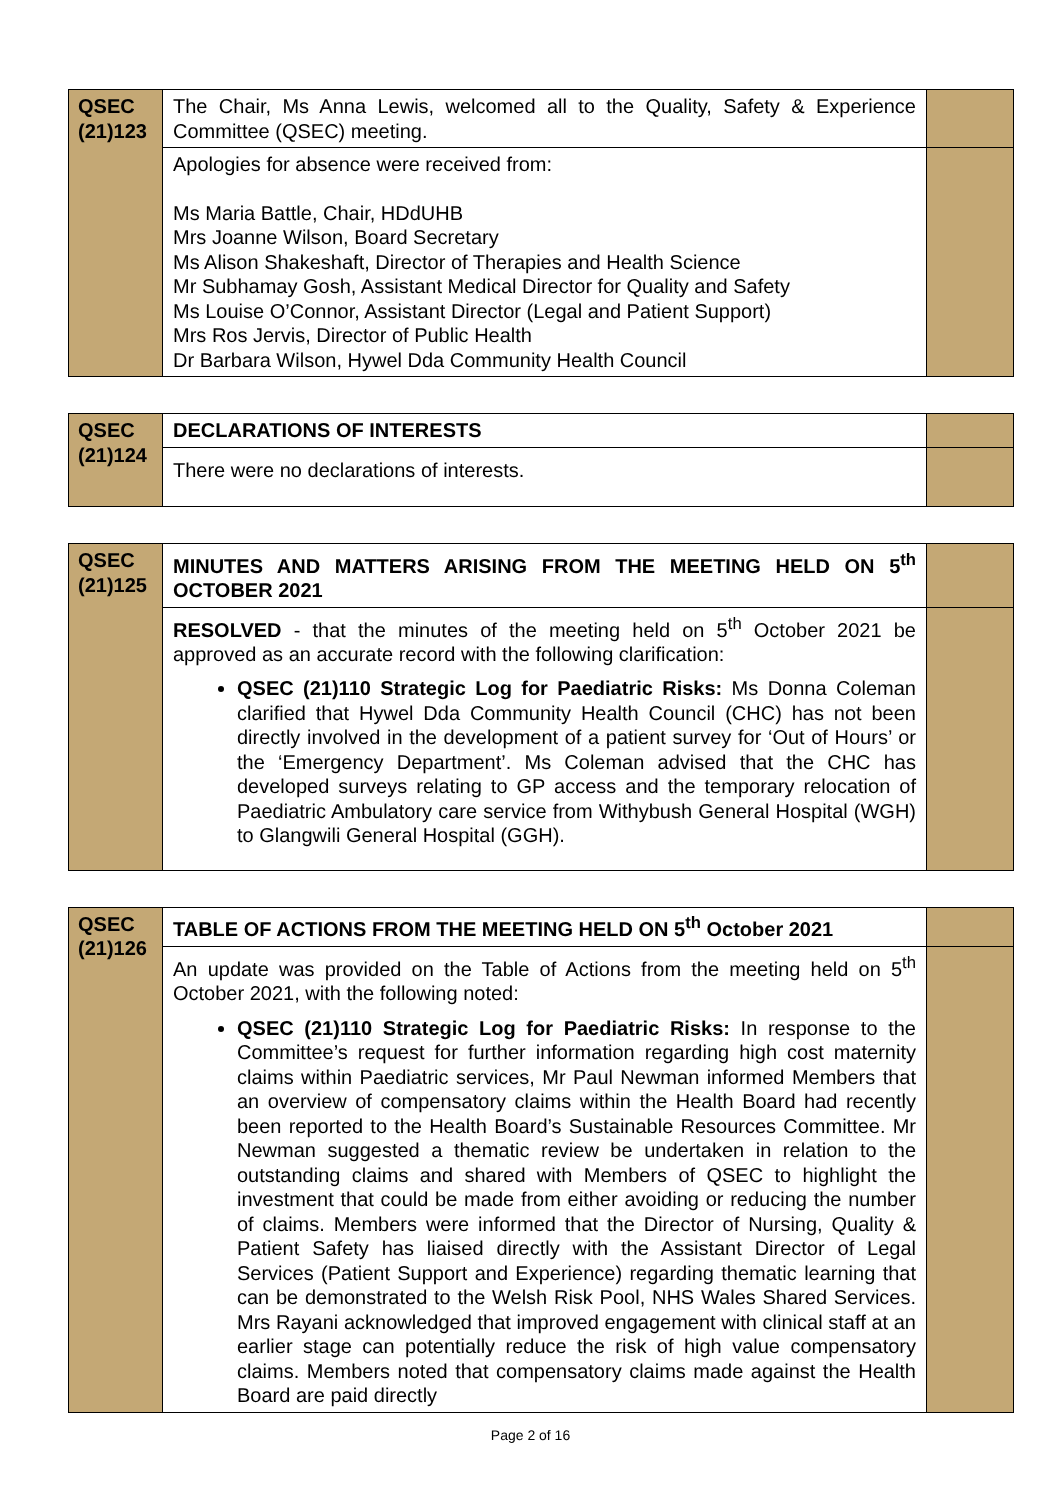| QSEC (21)123 | The Chair, Ms Anna Lewis, welcomed all to the Quality, Safety & Experience Committee (QSEC) meeting. | |
| | Apologies for absence were received from: Ms Maria Battle, Chair, HDdUHB Mrs Joanne Wilson, Board Secretary Ms Alison Shakeshaft, Director of Therapies and Health Science Mr Subhamay Gosh, Assistant Medical Director for Quality and Safety Ms Louise O’Connor, Assistant Director (Legal and Patient Support) Mrs Ros Jervis, Director of Public Health Dr Barbara Wilson, Hywel Dda Community Health Council | |
| QSEC (21)124 | DECLARATIONS OF INTERESTS | |
| | There were no declarations of interests. | |
| QSEC (21)125 | MINUTES AND MATTERS ARISING FROM THE MEETING HELD ON 5<sup>th</sup> OCTOBER 2021 | |
| | RESOLVED - that the minutes of the meeting held on 5<sup>th</sup> October 2021 be approved as an accurate record with the following clarification: QSEC (21)110 Strategic Log for Paediatric Risks: Ms Donna Coleman clarified that Hywel Dda Community Health Council (CHC) has not been directly involved in the development of a patient survey for ‘Out of Hours’ or the ‘Emergency Department’. Ms Coleman advised that the CHC has developed surveys relating to GP access and the temporary relocation of Paediatric Ambulatory care service from Withybush General Hospital (WGH) to Glangwili General Hospital (GGH). | |
| QSEC (21)126 | TABLE OF ACTIONS FROM THE MEETING HELD ON 5<sup>th</sup> October 2021 | |
| | An update was provided on the Table of Actions from the meeting held on 5<sup>th</sup> October 2021, with the following noted: QSEC (21)110 Strategic Log for Paediatric Risks: In response to the Committee’s request for further information regarding high cost maternity claims within Paediatric services, Mr Paul Newman informed Members that an overview of compensatory claims within the Health Board had recently been reported to the Health Board’s Sustainable Resources Committee. Mr Newman suggested a thematic review be undertaken in relation to the outstanding claims and shared with Members of QSEC to highlight the investment that could be made from either avoiding or reducing the number of claims. Members were informed that the Director of Nursing, Quality & Patient Safety has liaised directly with the Assistant Director of Legal Services (Patient Support and Experience) regarding thematic learning that can be demonstrated to the Welsh Risk Pool, NHS Wales Shared Services. Mrs Rayani acknowledged that improved engagement with clinical staff at an earlier stage can potentially reduce the risk of high value compensatory claims. Members noted that compensatory claims made against the Health Board are paid directly | |
Page 2 of 16